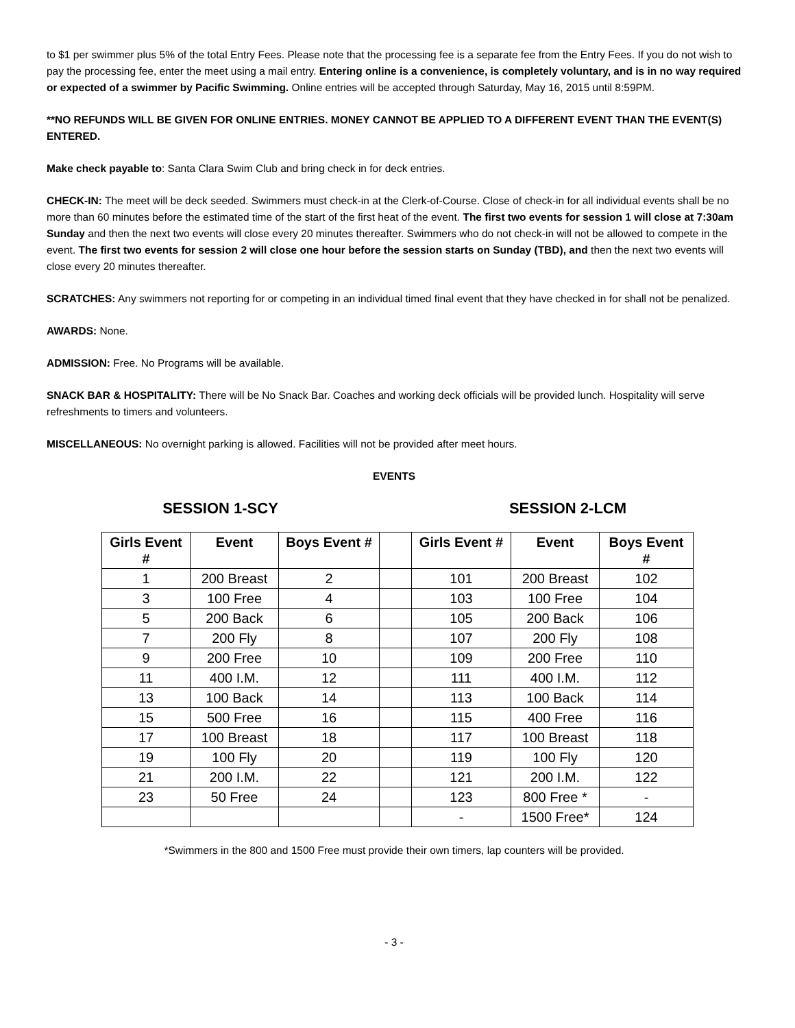to $1 per swimmer plus 5% of the total Entry Fees. Please note that the processing fee is a separate fee from the Entry Fees. If you do not wish to pay the processing fee, enter the meet using a mail entry. Entering online is a convenience, is completely voluntary, and is in no way required or expected of a swimmer by Pacific Swimming. Online entries will be accepted through Saturday, May 16, 2015 until 8:59PM.
**NO REFUNDS WILL BE GIVEN FOR ONLINE ENTRIES. MONEY CANNOT BE APPLIED TO A DIFFERENT EVENT THAN THE EVENT(S) ENTERED.
Make check payable to: Santa Clara Swim Club and bring check in for deck entries.
CHECK-IN: The meet will be deck seeded. Swimmers must check-in at the Clerk-of-Course. Close of check-in for all individual events shall be no more than 60 minutes before the estimated time of the start of the first heat of the event. The first two events for session 1 will close at 7:30am Sunday and then the next two events will close every 20 minutes thereafter. Swimmers who do not check-in will not be allowed to compete in the event. The first two events for session 2 will close one hour before the session starts on Sunday (TBD), and then the next two events will close every 20 minutes thereafter.
SCRATCHES: Any swimmers not reporting for or competing in an individual timed final event that they have checked in for shall not be penalized.
AWARDS: None.
ADMISSION: Free. No Programs will be available.
SNACK BAR & HOSPITALITY: There will be No Snack Bar. Coaches and working deck officials will be provided lunch. Hospitality will serve refreshments to timers and volunteers.
MISCELLANEOUS: No overnight parking is allowed. Facilities will not be provided after meet hours.
EVENTS
SESSION 1-SCY SESSION 2-LCM
| Girls Event # | Event | Boys Event # | | Girls Event # | Event | Boys Event # |
| 1 | 200 Breast | 2 | | 101 | 200 Breast | 102 |
| 3 | 100 Free | 4 | | 103 | 100 Free | 104 |
| 5 | 200 Back | 6 | | 105 | 200 Back | 106 |
| 7 | 200 Fly | 8 | | 107 | 200 Fly | 108 |
| 9 | 200 Free | 10 | | 109 | 200 Free | 110 |
| 11 | 400 I.M. | 12 | | 111 | 400 I.M. | 112 |
| 13 | 100 Back | 14 | | 113 | 100 Back | 114 |
| 15 | 500 Free | 16 | | 115 | 400 Free | 116 |
| 17 | 100 Breast | 18 | | 117 | 100 Breast | 118 |
| 19 | 100 Fly | 20 | | 119 | 100 Fly | 120 |
| 21 | 200 I.M. | 22 | | 121 | 200 I.M. | 122 |
| 23 | 50 Free | 24 | | 123 | 800 Free * | - |
| | | | | - | 1500 Free* | 124 |
*Swimmers in the 800 and 1500 Free must provide their own timers, lap counters will be provided.
- 3 -